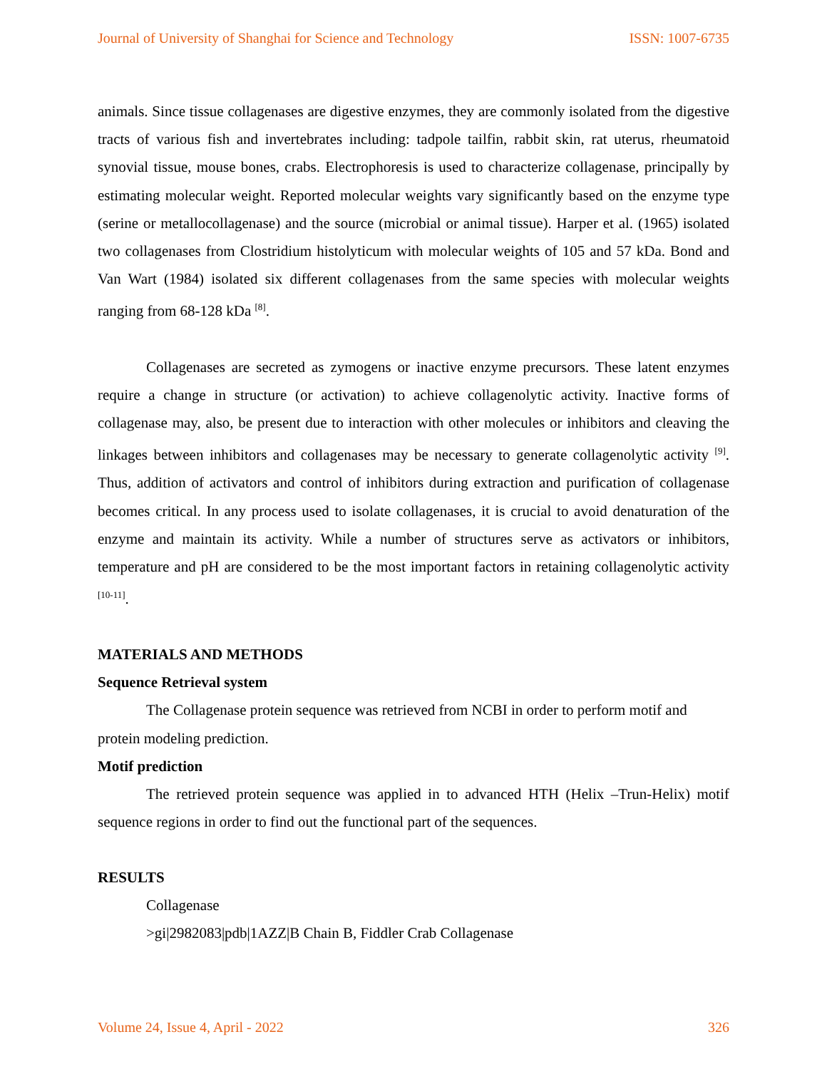Journal of University of Shanghai for Science and Technology ISSN: 1007-6735
animals. Since tissue collagenases are digestive enzymes, they are commonly isolated from the digestive tracts of various fish and invertebrates including: tadpole tailfin, rabbit skin, rat uterus, rheumatoid synovial tissue, mouse bones, crabs. Electrophoresis is used to characterize collagenase, principally by estimating molecular weight. Reported molecular weights vary significantly based on the enzyme type (serine or metallocollagenase) and the source (microbial or animal tissue). Harper et al. (1965) isolated two collagenases from Clostridium histolyticum with molecular weights of 105 and 57 kDa. Bond and Van Wart (1984) isolated six different collagenases from the same species with molecular weights ranging from 68-128 kDa <sup>[8]</sup>.
Collagenases are secreted as zymogens or inactive enzyme precursors. These latent enzymes require a change in structure (or activation) to achieve collagenolytic activity. Inactive forms of collagenase may, also, be present due to interaction with other molecules or inhibitors and cleaving the linkages between inhibitors and collagenases may be necessary to generate collagenolytic activity <sup>[9]</sup>. Thus, addition of activators and control of inhibitors during extraction and purification of collagenase becomes critical. In any process used to isolate collagenases, it is crucial to avoid denaturation of the enzyme and maintain its activity. While a number of structures serve as activators or inhibitors, temperature and pH are considered to be the most important factors in retaining collagenolytic activity <sup>[10-11]</sup>.
MATERIALS AND METHODS
Sequence Retrieval system
The Collagenase protein sequence was retrieved from NCBI in order to perform motif and protein modeling prediction.
Motif prediction
The retrieved protein sequence was applied in to advanced HTH (Helix –Trun-Helix) motif sequence regions in order to find out the functional part of the sequences.
RESULTS
Collagenase
>gi|2982083|pdb|1AZZ|B Chain B, Fiddler Crab Collagenase
Volume 24, Issue 4, April - 2022 326